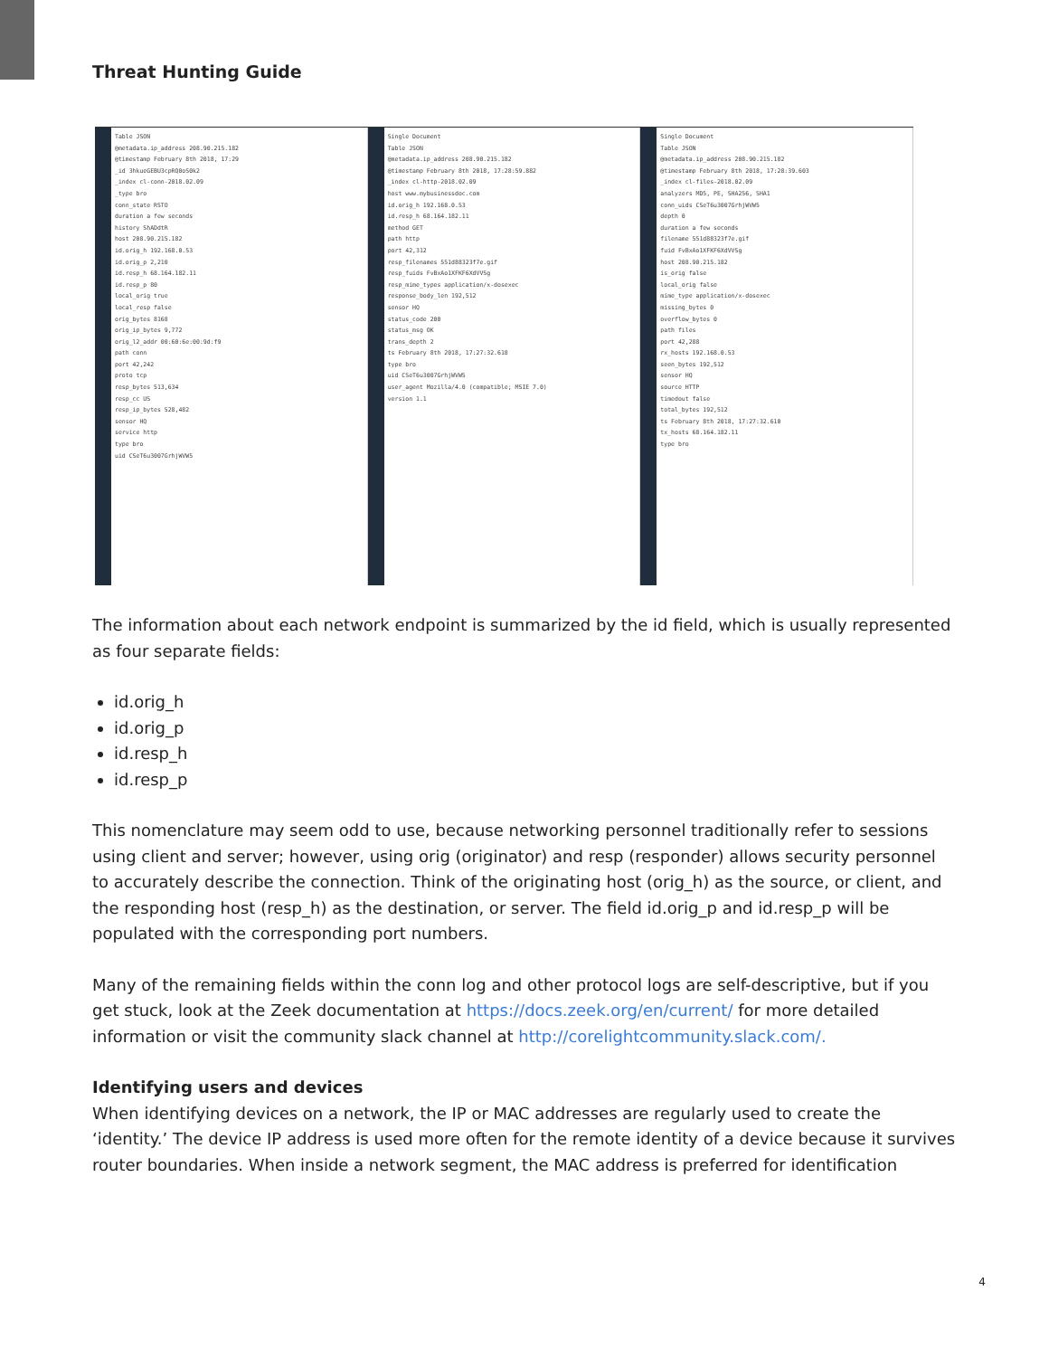Threat Hunting Guide
Table JSON
@metadata.ip_address 208.90.215.182
@timestamp February 8th 2018, 17:29
_id 3hkueGEBU3cpRQ0oS0k2
_index cl-conn-2018.02.09
_type bro
conn_state RSTO
duration a few seconds
history ShADdtR
host 208.90.215.182
id.orig_h 192.168.0.53
id.orig_p 2,210
id.resp_h 68.164.182.11
id.resp_p 80
local_orig true
local_resp false
orig_bytes 8168
orig_ip_bytes 9,772
orig_l2_addr 00:60:6e:00:9d:f9
path conn
port 42,242
proto tcp
resp_bytes 513,634
resp_cc US
resp_ip_bytes 528,482
sensor HQ
service http
type bro
uid CSeT6u3007GrhjWVW5
Single Document
Table JSON
@metadata.ip_address 208.90.215.182
@timestamp February 8th 2018, 17:28:59.882
_index cl-http-2018.02.09
host www.mybusinessdoc.com
id.orig_h 192.168.0.53
id.resp_h 68.164.182.11
method GET
path http
port 42,312
resp_filenames 551d88323f7e.gif
resp_fuids FvBxAo1XFKF6XdVVSg
resp_mime_types application/x-dosexec
response_body_len 192,512
sensor HQ
status_code 200
status_msg OK
trans_depth 2
ts February 8th 2018, 17:27:32.618
type bro
uid CSeT6u3007GrhjWVW5
user_agent Mozilla/4.0 (compatible; MSIE 7.0)
version 1.1
Single Document
Table JSON
@metadata.ip_address 208.90.215.182
@timestamp February 8th 2018, 17:28:39.603
_index cl-files-2018.02.09
analyzers MD5, PE, SHA256, SHA1
conn_uids CSeT6u3007GrhjWVW5
depth 0
duration a few seconds
filename 551d88323f7e.gif
fuid FvBxAo1XFKF6XdVVSg
host 208.90.215.182
is_orig false
local_orig false
mime_type application/x-dosexec
missing_bytes 0
overflow_bytes 0
path files
port 42,288
rx_hosts 192.168.0.53
seen_bytes 192,512
sensor HQ
source HTTP
timedout false
total_bytes 192,512
ts February 8th 2018, 17:27:32.610
tx_hosts 68.164.182.11
type bro
The information about each network endpoint is summarized by the id field, which is usually represented as four separate fields:
id.orig_h
id.orig_p
id.resp_h
id.resp_p
This nomenclature may seem odd to use, because networking personnel traditionally refer to sessions using client and server; however, using orig (originator) and resp (responder) allows security personnel to accurately describe the connection. Think of the originating host (orig_h) as the source, or client, and the responding host (resp_h) as the destination, or server. The field id.orig_p and id.resp_p will be populated with the corresponding port numbers.
Many of the remaining fields within the conn log and other protocol logs are self-descriptive, but if you get stuck, look at the Zeek documentation at https://docs.zeek.org/en/current/ for more detailed information or visit the community slack channel at http://corelightcommunity.slack.com/.
Identifying users and devices
When identifying devices on a network, the IP or MAC addresses are regularly used to create the ‘identity.’ The device IP address is used more often for the remote identity of a device because it survives router boundaries. When inside a network segment, the MAC address is preferred for identification
4